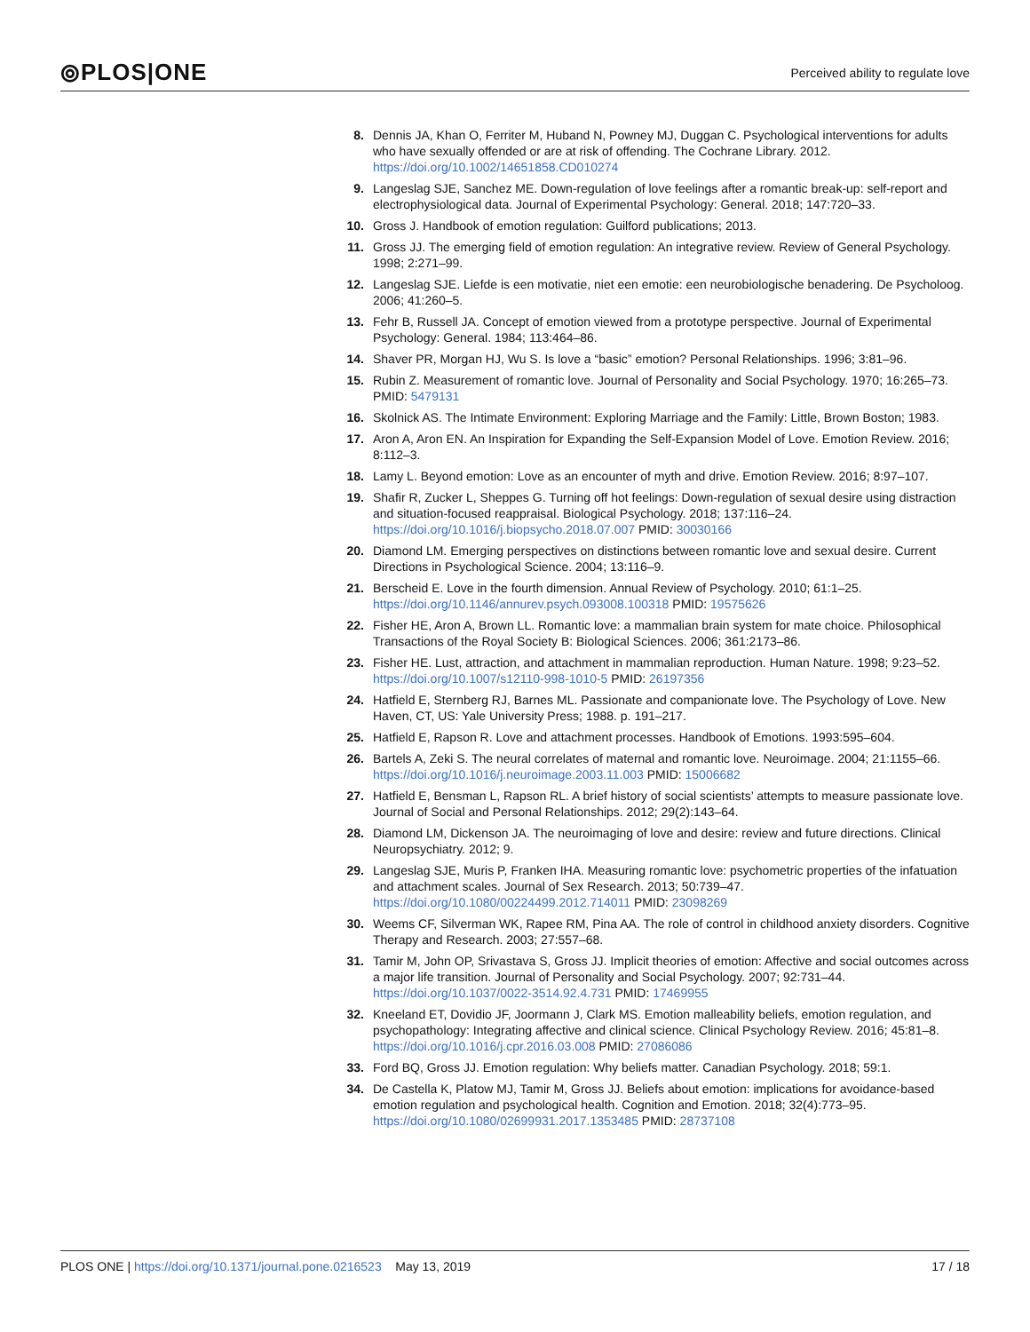⦾PLOS|ONE
Perceived ability to regulate love
8. Dennis JA, Khan O, Ferriter M, Huband N, Powney MJ, Duggan C. Psychological interventions for adults who have sexually offended or are at risk of offending. The Cochrane Library. 2012. https://doi.org/10.1002/14651858.CD010274
9. Langeslag SJE, Sanchez ME. Down-regulation of love feelings after a romantic break-up: self-report and electrophysiological data. Journal of Experimental Psychology: General. 2018; 147:720–33.
10. Gross J. Handbook of emotion regulation: Guilford publications; 2013.
11. Gross JJ. The emerging field of emotion regulation: An integrative review. Review of General Psychology. 1998; 2:271–99.
12. Langeslag SJE. Liefde is een motivatie, niet een emotie: een neurobiologische benadering. De Psycholoog. 2006; 41:260–5.
13. Fehr B, Russell JA. Concept of emotion viewed from a prototype perspective. Journal of Experimental Psychology: General. 1984; 113:464–86.
14. Shaver PR, Morgan HJ, Wu S. Is love a “basic” emotion? Personal Relationships. 1996; 3:81–96.
15. Rubin Z. Measurement of romantic love. Journal of Personality and Social Psychology. 1970; 16:265–73. PMID: 5479131
16. Skolnick AS. The Intimate Environment: Exploring Marriage and the Family: Little, Brown Boston; 1983.
17. Aron A, Aron EN. An Inspiration for Expanding the Self-Expansion Model of Love. Emotion Review. 2016; 8:112–3.
18. Lamy L. Beyond emotion: Love as an encounter of myth and drive. Emotion Review. 2016; 8:97–107.
19. Shafir R, Zucker L, Sheppes G. Turning off hot feelings: Down-regulation of sexual desire using distraction and situation-focused reappraisal. Biological Psychology. 2018; 137:116–24. https://doi.org/10.1016/j.biopsycho.2018.07.007 PMID: 30030166
20. Diamond LM. Emerging perspectives on distinctions between romantic love and sexual desire. Current Directions in Psychological Science. 2004; 13:116–9.
21. Berscheid E. Love in the fourth dimension. Annual Review of Psychology. 2010; 61:1–25. https://doi.org/10.1146/annurev.psych.093008.100318 PMID: 19575626
22. Fisher HE, Aron A, Brown LL. Romantic love: a mammalian brain system for mate choice. Philosophical Transactions of the Royal Society B: Biological Sciences. 2006; 361:2173–86.
23. Fisher HE. Lust, attraction, and attachment in mammalian reproduction. Human Nature. 1998; 9:23–52. https://doi.org/10.1007/s12110-998-1010-5 PMID: 26197356
24. Hatfield E, Sternberg RJ, Barnes ML. Passionate and companionate love. The Psychology of Love. New Haven, CT, US: Yale University Press; 1988. p. 191–217.
25. Hatfield E, Rapson R. Love and attachment processes. Handbook of Emotions. 1993:595–604.
26. Bartels A, Zeki S. The neural correlates of maternal and romantic love. Neuroimage. 2004; 21:1155–66. https://doi.org/10.1016/j.neuroimage.2003.11.003 PMID: 15006682
27. Hatfield E, Bensman L, Rapson RL. A brief history of social scientists’ attempts to measure passionate love. Journal of Social and Personal Relationships. 2012; 29(2):143–64.
28. Diamond LM, Dickenson JA. The neuroimaging of love and desire: review and future directions. Clinical Neuropsychiatry. 2012; 9.
29. Langeslag SJE, Muris P, Franken IHA. Measuring romantic love: psychometric properties of the infatuation and attachment scales. Journal of Sex Research. 2013; 50:739–47. https://doi.org/10.1080/00224499.2012.714011 PMID: 23098269
30. Weems CF, Silverman WK, Rapee RM, Pina AA. The role of control in childhood anxiety disorders. Cognitive Therapy and Research. 2003; 27:557–68.
31. Tamir M, John OP, Srivastava S, Gross JJ. Implicit theories of emotion: Affective and social outcomes across a major life transition. Journal of Personality and Social Psychology. 2007; 92:731–44. https://doi.org/10.1037/0022-3514.92.4.731 PMID: 17469955
32. Kneeland ET, Dovidio JF, Joormann J, Clark MS. Emotion malleability beliefs, emotion regulation, and psychopathology: Integrating affective and clinical science. Clinical Psychology Review. 2016; 45:81–8. https://doi.org/10.1016/j.cpr.2016.03.008 PMID: 27086086
33. Ford BQ, Gross JJ. Emotion regulation: Why beliefs matter. Canadian Psychology. 2018; 59:1.
34. De Castella K, Platow MJ, Tamir M, Gross JJ. Beliefs about emotion: implications for avoidance-based emotion regulation and psychological health. Cognition and Emotion. 2018; 32(4):773–95. https://doi.org/10.1080/02699931.2017.1353485 PMID: 28737108
PLOS ONE | https://doi.org/10.1371/journal.pone.0216523 May 13, 2019
17 / 18